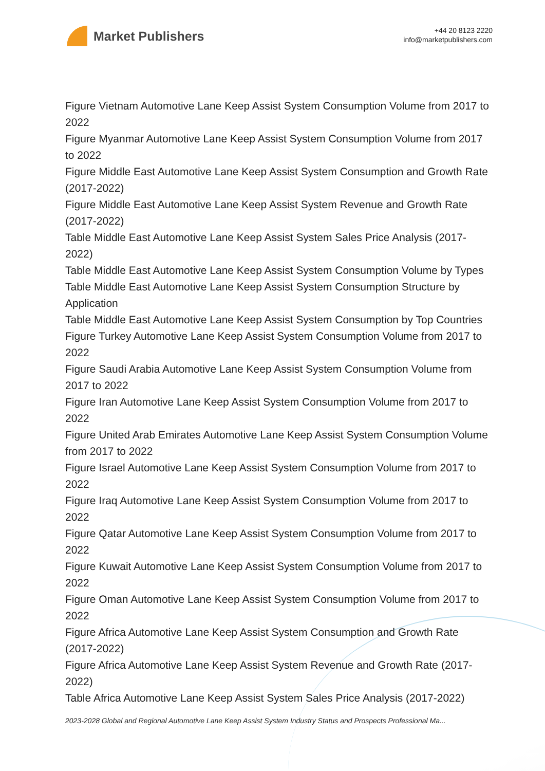Market Publishers
+44 20 8123 2220
info@marketpublishers.com
Figure Vietnam Automotive Lane Keep Assist System Consumption Volume from 2017 to 2022
Figure Myanmar Automotive Lane Keep Assist System Consumption Volume from 2017 to 2022
Figure Middle East Automotive Lane Keep Assist System Consumption and Growth Rate (2017-2022)
Figure Middle East Automotive Lane Keep Assist System Revenue and Growth Rate (2017-2022)
Table Middle East Automotive Lane Keep Assist System Sales Price Analysis (2017-2022)
Table Middle East Automotive Lane Keep Assist System Consumption Volume by Types
Table Middle East Automotive Lane Keep Assist System Consumption Structure by Application
Table Middle East Automotive Lane Keep Assist System Consumption by Top Countries
Figure Turkey Automotive Lane Keep Assist System Consumption Volume from 2017 to 2022
Figure Saudi Arabia Automotive Lane Keep Assist System Consumption Volume from 2017 to 2022
Figure Iran Automotive Lane Keep Assist System Consumption Volume from 2017 to 2022
Figure United Arab Emirates Automotive Lane Keep Assist System Consumption Volume from 2017 to 2022
Figure Israel Automotive Lane Keep Assist System Consumption Volume from 2017 to 2022
Figure Iraq Automotive Lane Keep Assist System Consumption Volume from 2017 to 2022
Figure Qatar Automotive Lane Keep Assist System Consumption Volume from 2017 to 2022
Figure Kuwait Automotive Lane Keep Assist System Consumption Volume from 2017 to 2022
Figure Oman Automotive Lane Keep Assist System Consumption Volume from 2017 to 2022
Figure Africa Automotive Lane Keep Assist System Consumption and Growth Rate (2017-2022)
Figure Africa Automotive Lane Keep Assist System Revenue and Growth Rate (2017-2022)
Table Africa Automotive Lane Keep Assist System Sales Price Analysis (2017-2022)
2023-2028 Global and Regional Automotive Lane Keep Assist System Industry Status and Prospects Professional Ma...